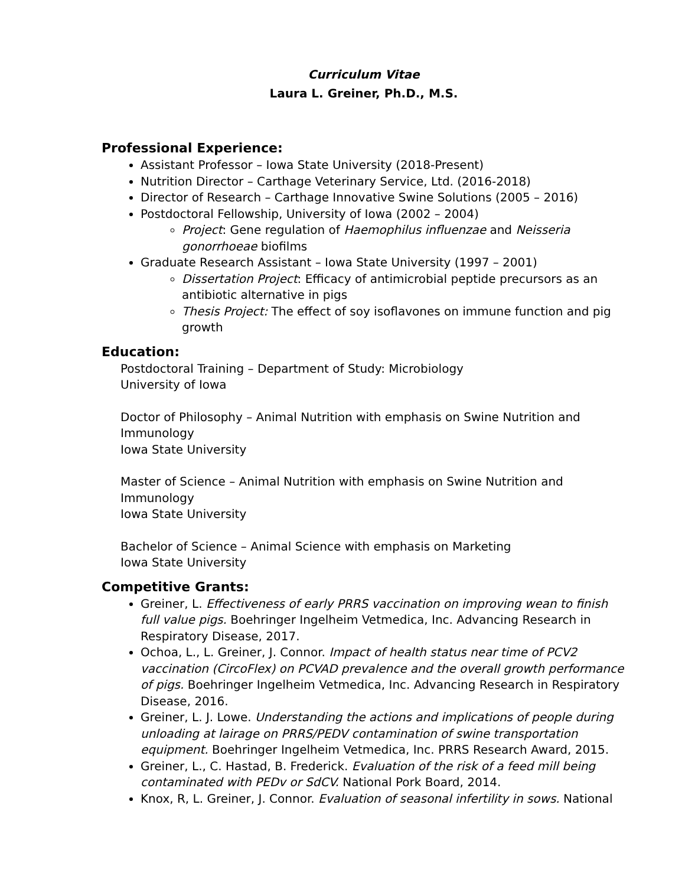Curriculum Vitae
Laura L. Greiner, Ph.D., M.S.
Professional Experience:
Assistant Professor – Iowa State University (2018-Present)
Nutrition Director – Carthage Veterinary Service, Ltd. (2016-2018)
Director of Research – Carthage Innovative Swine Solutions (2005 – 2016)
Postdoctoral Fellowship, University of Iowa (2002 – 2004)
Project: Gene regulation of Haemophilus influenzae and Neisseria gonorrhoeae biofilms
Graduate Research Assistant – Iowa State University (1997 – 2001)
Dissertation Project: Efficacy of antimicrobial peptide precursors as an antibiotic alternative in pigs
Thesis Project: The effect of soy isoflavones on immune function and pig growth
Education:
Postdoctoral Training – Department of Study: Microbiology
University of Iowa
Doctor of Philosophy – Animal Nutrition with emphasis on Swine Nutrition and Immunology
Iowa State University
Master of Science – Animal Nutrition with emphasis on Swine Nutrition and Immunology
Iowa State University
Bachelor of Science – Animal Science with emphasis on Marketing
Iowa State University
Competitive Grants:
Greiner, L. Effectiveness of early PRRS vaccination on improving wean to finish full value pigs. Boehringer Ingelheim Vetmedica, Inc. Advancing Research in Respiratory Disease, 2017.
Ochoa, L., L. Greiner, J. Connor. Impact of health status near time of PCV2 vaccination (CircoFlex) on PCVAD prevalence and the overall growth performance of pigs. Boehringer Ingelheim Vetmedica, Inc. Advancing Research in Respiratory Disease, 2016.
Greiner, L. J. Lowe. Understanding the actions and implications of people during unloading at lairage on PRRS/PEDV contamination of swine transportation equipment. Boehringer Ingelheim Vetmedica, Inc. PRRS Research Award, 2015.
Greiner, L., C. Hastad, B. Frederick. Evaluation of the risk of a feed mill being contaminated with PEDv or SdCV. National Pork Board, 2014.
Knox, R, L. Greiner, J. Connor. Evaluation of seasonal infertility in sows. National